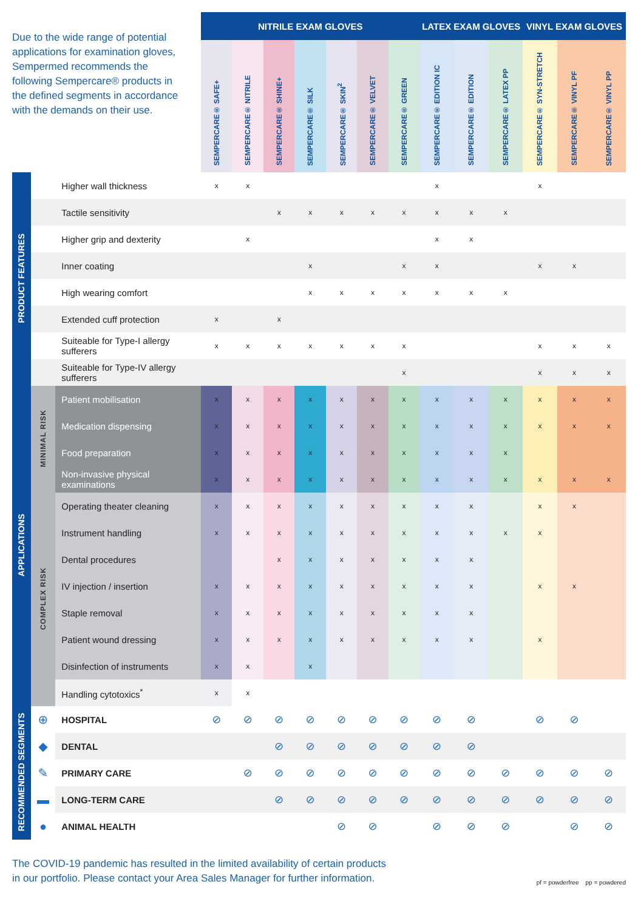| Due to the wide range of potential applications for examination gloves, Sempermed recommends the following Sempercare® products in the defined segments in accordance with the demands on their use. | | | NITRILE EXAM GLOVES | | | | | | | LATEX EXAM GLOVES | | | VINYL EXAM GLOVES | | |
| --- | --- | --- | --- | --- | --- | --- | --- | --- | --- | --- | --- | --- | --- | --- | --- |
| | | | SEMPERCARE® SAFE+ | SEMPERCARE® NITRILE | SEMPERCARE® SHINE+ | SEMPERCARE® SILK | SEMPERCARE® SKIN<sup>2</sup> | SEMPERCARE® VELVET | SEMPERCARE® GREEN | SEMPERCARE® EDITION IC | SEMPERCARE® EDITION | SEMPERCARE® LATEX PP | SEMPERCARE® SYN-STRETCH | SEMPERCARE® VINYL PF | SEMPERCARE® VINYL PP |
| PRODUCT FEATURES | | Higher wall thickness | x | x | | | | | | x | | | x | | |
| | | Tactile sensitivity | | | x | x | x | x | x | x | x | x | | | |
| | | Higher grip and dexterity | | x | | | | | | x | x | | | | |
| | | Inner coating | | | | x | | | x | x | | | x | x | |
| | | High wearing comfort | | | | x | x | x | x | x | x | x | | | |
| | | Extended cuff protection | x | | x | | | | | | | | | | |
| | | Suiteable for Type-I allergy sufferers | x | x | x | x | x | x | x | | | | x | x | x |
| | | Suiteable for Type-IV allergy sufferers | | | | | | | x | | | | x | x | x |
| APPLICATIONS | MINIMAL RISK | Patient mobilisation | x | x | x | x | x | x | x | x | x | x | x | x | x |
| | | Medication dispensing | x | x | x | x | x | x | x | x | x | x | x | x | x |
| | | Food preparation | x | x | x | x | x | x | x | x | x | x | | | |
| | | Non-invasive physical examinations | x | x | x | x | x | x | x | x | x | x | x | x | x |
| | COMPLEX RISK | Operating theater cleaning | x | x | x | x | x | x | x | x | x | | x | x | |
| | | Instrument handling | x | x | x | x | x | x | x | x | x | x | x | | |
| | | Dental procedures | | | x | x | x | x | x | x | x | | | | |
| | | IV injection / insertion | x | x | x | x | x | x | x | x | x | | x | x | |
| | | Staple removal | x | x | x | x | x | x | x | x | x | | | | |
| | | Patient wound dressing | x | x | x | x | x | x | x | x | x | | x | | |
| | | Disinfection of instruments | x | x | | x | | | | | | | | | |
| | | Handling cytotoxics<sup>*</sup> | x | x | | | | | | | | | | | |
| RECOMMENDED SEGMENTS | ⊕ | HOSPITAL | ⊘ | ⊘ | ⊘ | ⊘ | ⊘ | ⊘ | ⊘ | ⊘ | ⊘ | | ⊘ | ⊘ | |
| | ◆ | DENTAL | | | ⊘ | ⊘ | ⊘ | ⊘ | ⊘ | ⊘ | ⊘ | | | | |
| | ✎ | PRIMARY CARE | | ⊘ | ⊘ | ⊘ | ⊘ | ⊘ | ⊘ | ⊘ | ⊘ | ⊘ | ⊘ | ⊘ | ⊘ |
| | ▬ | LONG-TERM CARE | | | ⊘ | ⊘ | ⊘ | ⊘ | ⊘ | ⊘ | ⊘ | ⊘ | ⊘ | ⊘ | ⊘ |
| | ● | ANIMAL HEALTH | | | | | ⊘ | ⊘ | | ⊘ | ⊘ | ⊘ | | ⊘ | ⊘ |
The COVID-19 pandemic has resulted in the limited availability of certain products
in our portfolio. Please contact your Area Sales Manager for further information.
pf = powderfree pp = powdered